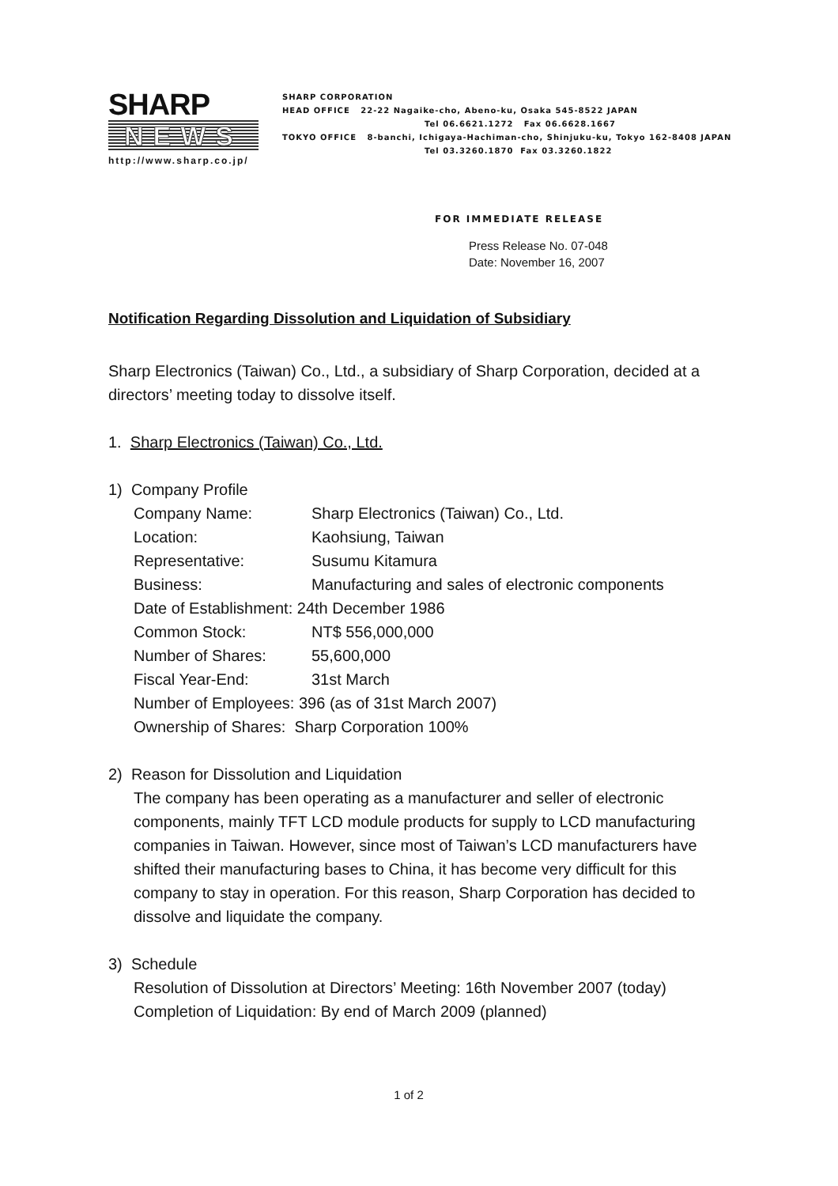SHARP
NEWS
http://www.sharp.co.jp/
SHARP CORPORATION
HEAD OFFICE 22-22 Nagaike-cho, Abeno-ku, Osaka 545-8522 JAPAN
Tel 06.6621.1272 Fax 06.6628.1667
TOKYO OFFICE 8-banchi, Ichigaya-Hachiman-cho, Shinjuku-ku, Tokyo 162-8408 JAPAN
Tel 03.3260.1870 Fax 03.3260.1822
FOR IMMEDIATE RELEASE
Press Release No. 07-048
Date: November 16, 2007
Notification Regarding Dissolution and Liquidation of Subsidiary
Sharp Electronics (Taiwan) Co., Ltd., a subsidiary of Sharp Corporation, decided at a directors’ meeting today to dissolve itself.
1. Sharp Electronics (Taiwan) Co., Ltd.
1) Company Profile
| Company Name: | Sharp Electronics (Taiwan) Co., Ltd. |
| Location: | Kaohsiung, Taiwan |
| Representative: | Susumu Kitamura |
| Business: | Manufacturing and sales of electronic components |
| Date of Establishment: 24th December 1986 | |
| Common Stock: | NT$ 556,000,000 |
| Number of Shares: | 55,600,000 |
| Fiscal Year-End: | 31st March |
| Number of Employees: 396 (as of 31st March 2007) | |
| Ownership of Shares: Sharp Corporation 100% | |
2) Reason for Dissolution and Liquidation
The company has been operating as a manufacturer and seller of electronic components, mainly TFT LCD module products for supply to LCD manufacturing companies in Taiwan. However, since most of Taiwan’s LCD manufacturers have shifted their manufacturing bases to China, it has become very difficult for this company to stay in operation. For this reason, Sharp Corporation has decided to dissolve and liquidate the company.
3) Schedule
Resolution of Dissolution at Directors’ Meeting: 16th November 2007 (today)
Completion of Liquidation: By end of March 2009 (planned)
1 of 2